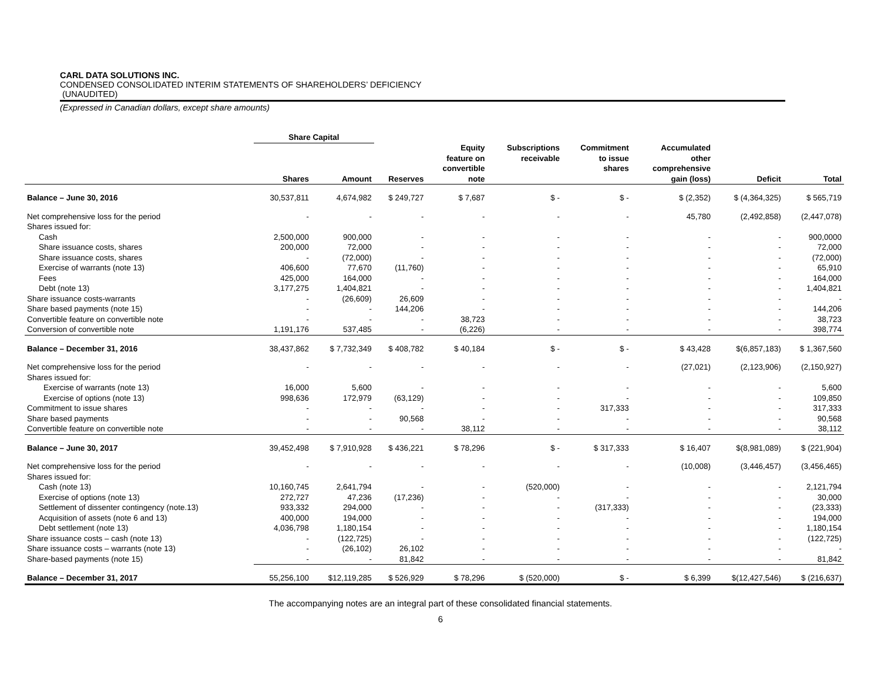CARL DATA SOLUTIONS INC.
CONDENSED CONSOLIDATED INTERIM STATEMENTS OF SHAREHOLDERS’ DEFICIENCY
(UNAUDITED)
(Expressed in Canadian dollars, except share amounts)
| | Share Capital | | | | | | | | |
| --- | --- | --- | --- | --- | --- | --- | --- | --- | --- |
| | Shares | Amount | Reserves | Equity feature on convertible note | Subscriptions receivable | Commitment to issue shares | Accumulated other comprehensive gain (loss) | Deficit | Total |
| Balance – June 30, 2016 | 30,537,811 | 4,674,982 | $ 249,727 | $ 7,687 | $ - | $ - | $ (2,352) | $ (4,364,325) | $ 565,719 |
| Net comprehensive loss for the period | - | - | - | - | - | - | 45,780 | (2,492,858) | (2,447,078) |
| Shares issued for: | | | | | | | | | |
| Cash | 2,500,000 | 900,000 | - | - | - | - | - | - | 900,0000 |
| Share issuance costs, shares | 200,000 | 72,000 | - | - | - | - | - | - | 72,000 |
| Share issuance costs, shares | - | (72,000) | - | - | - | - | - | - | (72,000) |
| Exercise of warrants (note 13) | 406,600 | 77,670 | (11,760) | - | - | - | - | - | 65,910 |
| Fees | 425,000 | 164,000 | - | - | - | - | - | - | 164,000 |
| Debt (note 13) | 3,177,275 | 1,404,821 | - | - | - | - | - | - | 1,404,821 |
| Share issuance costs-warrants | - | (26,609) | 26,609 | - | - | - | - | - | - |
| Share based payments (note 15) | - | - | 144,206 | - | - | - | - | - | 144,206 |
| Convertible feature on convertible note | - | - | - | 38,723 | - | - | - | - | 38,723 |
| Conversion of convertible note | 1,191,176 | 537,485 | - | (6,226) | - | - | - | - | 398,774 |
| Balance – December 31, 2016 | 38,437,862 | $ 7,732,349 | $ 408,782 | $ 40,184 | $ - | $ - | $ 43,428 | $(6,857,183) | $ 1,367,560 |
| Net comprehensive loss for the period | - | - | - | - | - | - | (27,021) | (2,123,906) | (2,150,927) |
| Shares issued for: | | | | | | | | | |
| Exercise of warrants (note 13) | 16,000 | 5,600 | - | - | - | - | - | - | 5,600 |
| Exercise of options (note 13) | 998,636 | 172,979 | (63,129) | - | - | - | - | - | 109,850 |
| Commitment to issue shares | - | - | - | - | - | 317,333 | - | - | 317,333 |
| Share based payments | - | - | 90,568 | - | - | - | - | - | 90,568 |
| Convertible feature on convertible note | - | - | - | 38,112 | - | - | - | - | 38,112 |
| Balance – June 30, 2017 | 39,452,498 | $ 7,910,928 | $ 436,221 | $ 78,296 | $ - | $ 317,333 | $ 16,407 | $(8,981,089) | $ (221,904) |
| Net comprehensive loss for the period | - | - | - | - | - | - | (10,008) | (3,446,457) | (3,456,465) |
| Shares issued for: | | | | | | | | | |
| Cash (note 13) | 10,160,745 | 2,641,794 | - | - | (520,000) | - | - | - | 2,121,794 |
| Exercise of options (note 13) | 272,727 | 47,236 | (17,236) | - | - | - | - | - | 30,000 |
| Settlement of dissenter contingency (note.13) | 933,332 | 294,000 | - | - | - | (317,333) | - | - | (23,333) |
| Acquisition of assets (note 6 and 13) | 400,000 | 194,000 | - | - | - | - | - | - | 194,000 |
| Debt settlement (note 13) | 4,036,798 | 1,180,154 | - | - | - | - | - | - | 1,180,154 |
| Share issuance costs – cash (note 13) | - | (122,725) | - | - | - | - | - | - | (122,725) |
| Share issuance costs – warrants (note 13) | - | (26,102) | 26,102 | - | - | - | - | - | - |
| Share-based payments (note 15) | - | - | 81,842 | - | - | - | - | - | 81,842 |
| Balance – December 31, 2017 | 55,256,100 | $12,119,285 | $ 526,929 | $ 78,296 | $ (520,000) | $ - | $ 6,399 | $(12,427,546) | $ (216,637) |
The accompanying notes are an integral part of these consolidated financial statements.
6